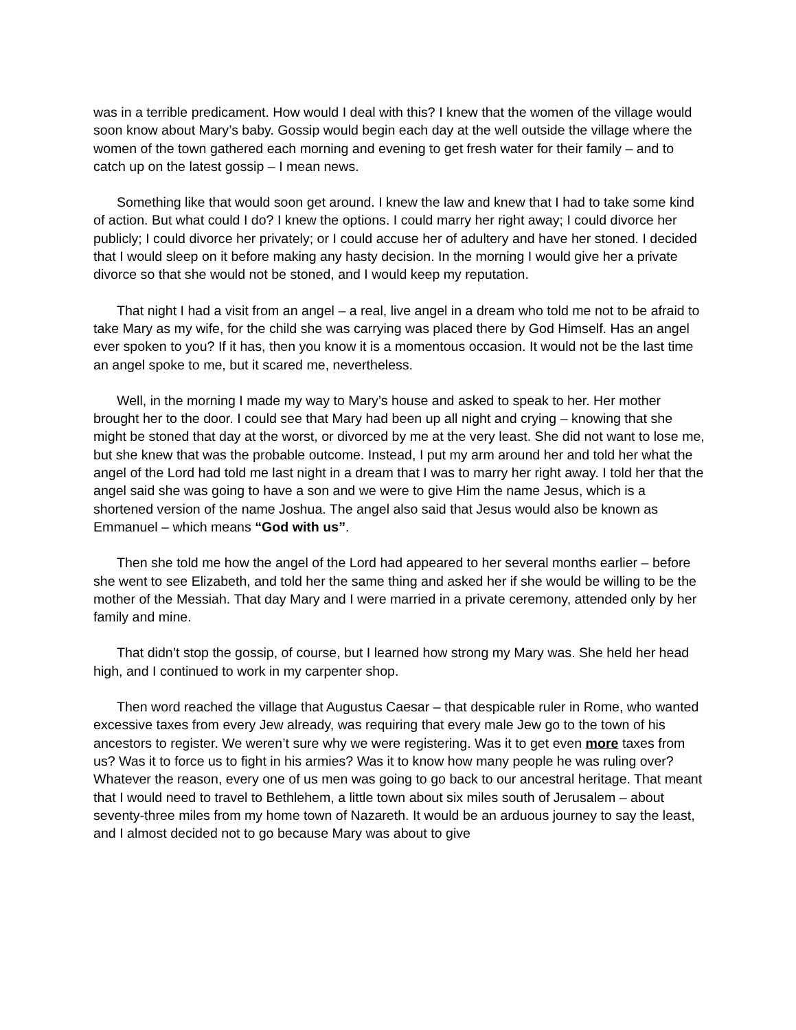was in a terrible predicament. How would I deal with this? I knew that the women of the village would soon know about Mary’s baby. Gossip would begin each day at the well outside the village where the women of the town gathered each morning and evening to get fresh water for their family – and to catch up on the latest gossip – I mean news.
Something like that would soon get around. I knew the law and knew that I had to take some kind of action. But what could I do? I knew the options. I could marry her right away; I could divorce her publicly; I could divorce her privately; or I could accuse her of adultery and have her stoned. I decided that I would sleep on it before making any hasty decision. In the morning I would give her a private divorce so that she would not be stoned, and I would keep my reputation.
That night I had a visit from an angel – a real, live angel in a dream who told me not to be afraid to take Mary as my wife, for the child she was carrying was placed there by God Himself. Has an angel ever spoken to you? If it has, then you know it is a momentous occasion. It would not be the last time an angel spoke to me, but it scared me, nevertheless.
Well, in the morning I made my way to Mary’s house and asked to speak to her. Her mother brought her to the door. I could see that Mary had been up all night and crying – knowing that she might be stoned that day at the worst, or divorced by me at the very least. She did not want to lose me, but she knew that was the probable outcome. Instead, I put my arm around her and told her what the angel of the Lord had told me last night in a dream that I was to marry her right away. I told her that the angel said she was going to have a son and we were to give Him the name Jesus, which is a shortened version of the name Joshua. The angel also said that Jesus would also be known as Emmanuel – which means “God with us”.
Then she told me how the angel of the Lord had appeared to her several months earlier – before she went to see Elizabeth, and told her the same thing and asked her if she would be willing to be the mother of the Messiah. That day Mary and I were married in a private ceremony, attended only by her family and mine.
That didn’t stop the gossip, of course, but I learned how strong my Mary was. She held her head high, and I continued to work in my carpenter shop.
Then word reached the village that Augustus Caesar – that despicable ruler in Rome, who wanted excessive taxes from every Jew already, was requiring that every male Jew go to the town of his ancestors to register. We weren’t sure why we were registering. Was it to get even more taxes from us? Was it to force us to fight in his armies? Was it to know how many people he was ruling over? Whatever the reason, every one of us men was going to go back to our ancestral heritage. That meant that I would need to travel to Bethlehem, a little town about six miles south of Jerusalem – about seventy-three miles from my home town of Nazareth. It would be an arduous journey to say the least, and I almost decided not to go because Mary was about to give